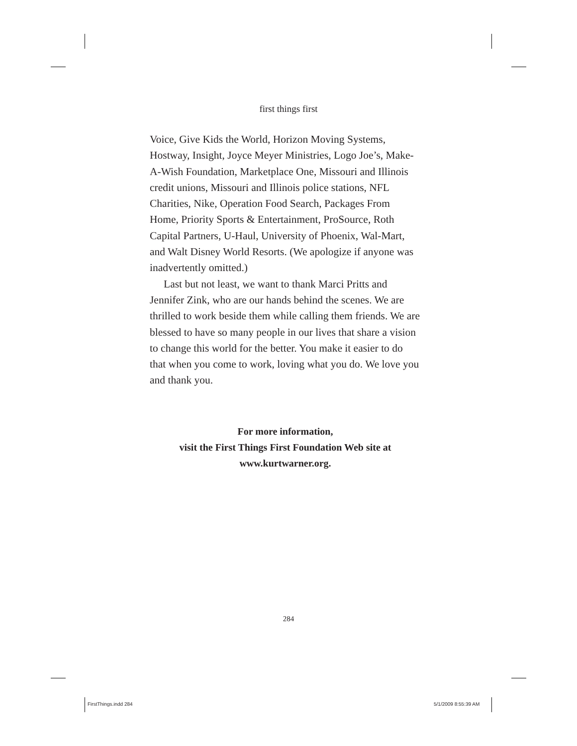first things first
Voice, Give Kids the World, Horizon Moving Systems, Hostway, Insight, Joyce Meyer Ministries, Logo Joe’s, Make-A-Wish Foundation, Marketplace One, Missouri and Illinois credit unions, Missouri and Illinois police stations, NFL Charities, Nike, Operation Food Search, Packages From Home, Priority Sports & Entertainment, ProSource, Roth Capital Partners, U-Haul, University of Phoenix, Wal-Mart, and Walt Disney World Resorts. (We apologize if anyone was inadvertently omitted.)
Last but not least, we want to thank Marci Pritts and Jennifer Zink, who are our hands behind the scenes. We are thrilled to work beside them while calling them friends. We are blessed to have so many people in our lives that share a vision to change this world for the better. You make it easier to do that when you come to work, loving what you do. We love you and thank you.
For more information,
visit the First Things First Foundation Web site at
www.kurtwarner.org.
284
FirstThings.indd 284 5/1/2009 8:55:39 AM